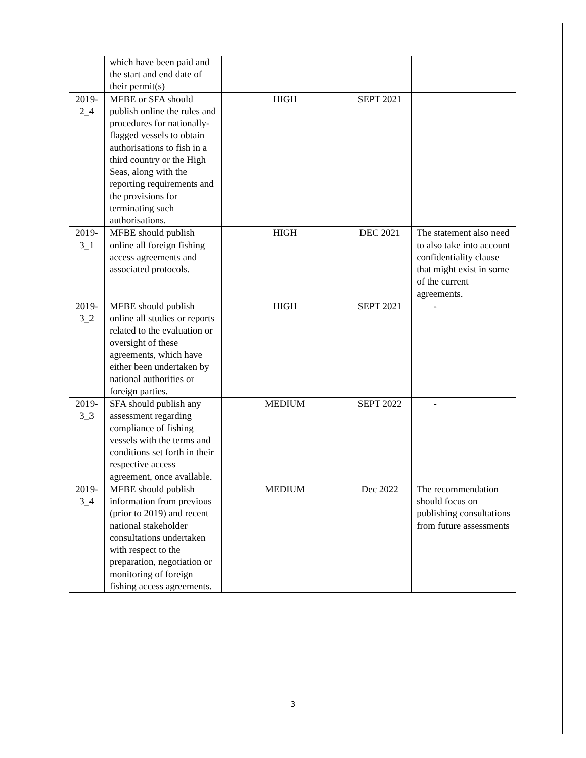| | which have been paid and the start and end date of their permit(s) | | | |
| 2019-2_4 | MFBE or SFA should publish online the rules and procedures for nationally-flagged vessels to obtain authorisations to fish in a third country or the High Seas, along with the reporting requirements and the provisions for terminating such authorisations. | HIGH | SEPT 2021 | |
| 2019-3_1 | MFBE should publish online all foreign fishing access agreements and associated protocols. | HIGH | DEC 2021 | The statement also need to also take into account confidentiality clause that might exist in some of the current agreements. |
| 2019-3_2 | MFBE should publish online all studies or reports related to the evaluation or oversight of these agreements, which have either been undertaken by national authorities or foreign parties. | HIGH | SEPT 2021 | - |
| 2019-3_3 | SFA should publish any assessment regarding compliance of fishing vessels with the terms and conditions set forth in their respective access agreement, once available. | MEDIUM | SEPT 2022 | - |
| 2019-3_4 | MFBE should publish information from previous (prior to 2019) and recent national stakeholder consultations undertaken with respect to the preparation, negotiation or monitoring of foreign fishing access agreements. | MEDIUM | Dec 2022 | The recommendation should focus on publishing consultations from future assessments |
3